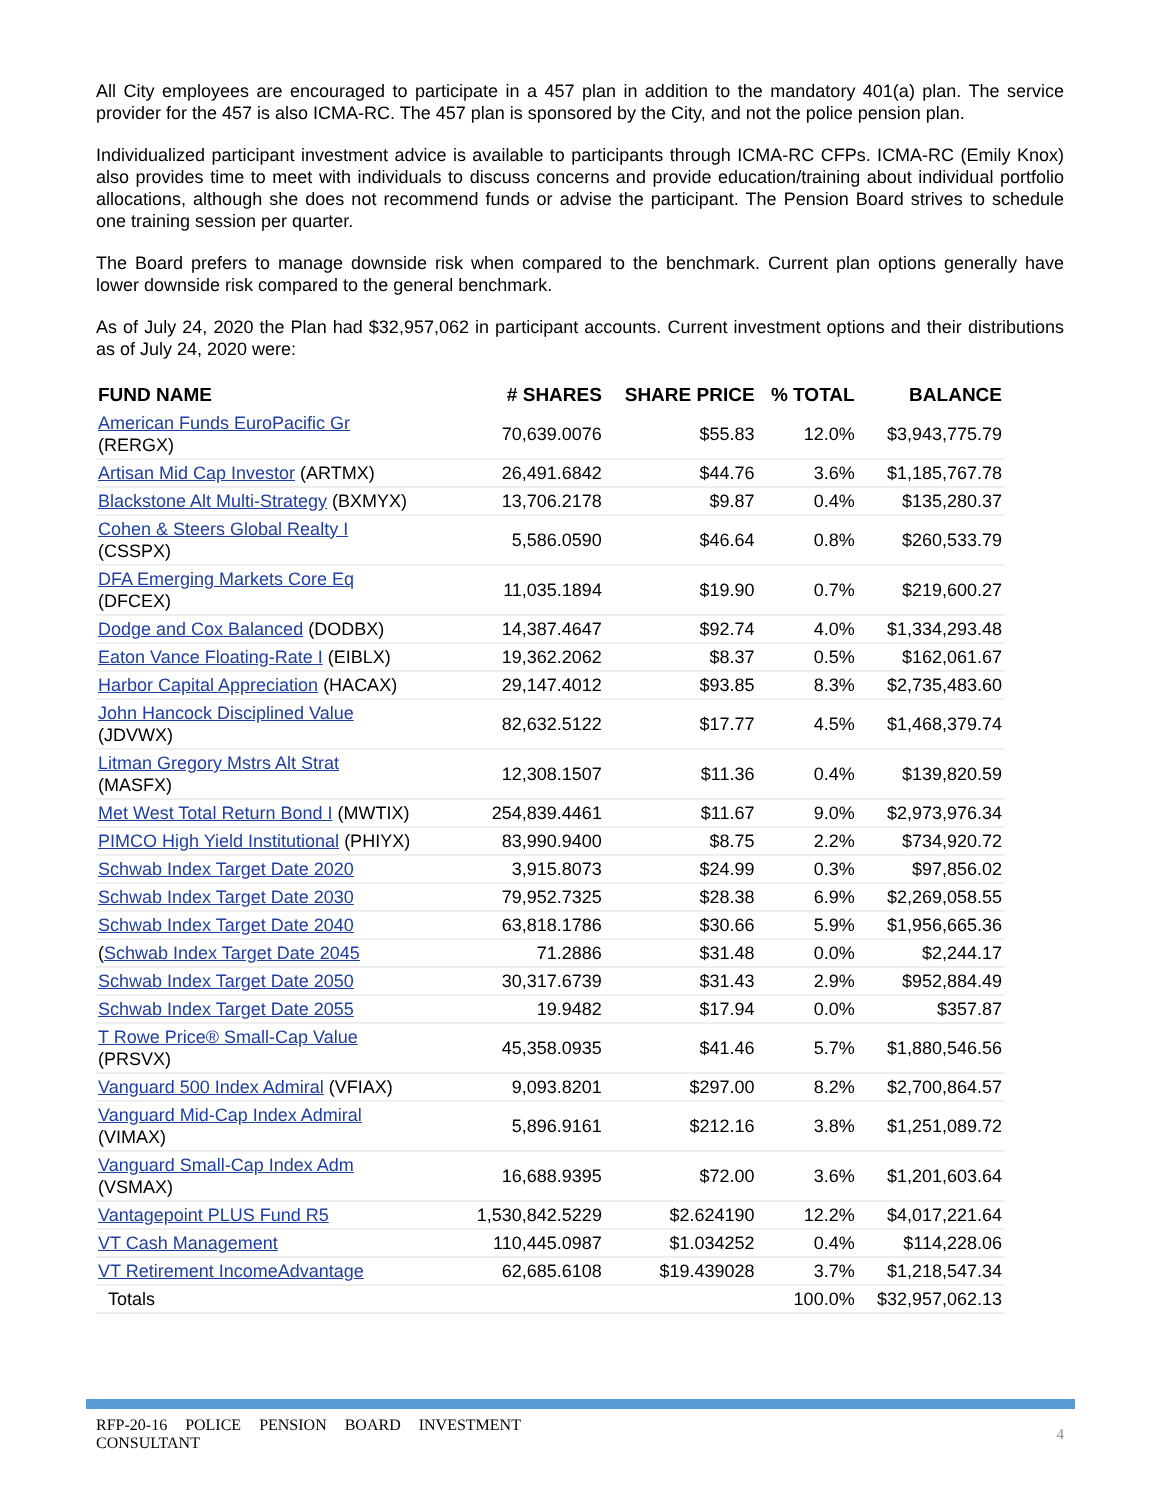All City employees are encouraged to participate in a 457 plan in addition to the mandatory 401(a) plan. The service provider for the 457 is also ICMA-RC. The 457 plan is sponsored by the City, and not the police pension plan.
Individualized participant investment advice is available to participants through ICMA-RC CFPs. ICMA-RC (Emily Knox) also provides time to meet with individuals to discuss concerns and provide education/training about individual portfolio allocations, although she does not recommend funds or advise the participant. The Pension Board strives to schedule one training session per quarter.
The Board prefers to manage downside risk when compared to the benchmark. Current plan options generally have lower downside risk compared to the general benchmark.
As of July 24, 2020 the Plan had $32,957,062 in participant accounts. Current investment options and their distributions as of July 24, 2020 were:
| FUND NAME | # SHARES | SHARE PRICE | % TOTAL | BALANCE |
| --- | --- | --- | --- | --- |
| American Funds EuroPacific Gr (RERGX) | 70,639.0076 | $55.83 | 12.0% | $3,943,775.79 |
| Artisan Mid Cap Investor (ARTMX) | 26,491.6842 | $44.76 | 3.6% | $1,185,767.78 |
| Blackstone Alt Multi-Strategy (BXMYX) | 13,706.2178 | $9.87 | 0.4% | $135,280.37 |
| Cohen & Steers Global Realty I (CSSPX) | 5,586.0590 | $46.64 | 0.8% | $260,533.79 |
| DFA Emerging Markets Core Eq (DFCEX) | 11,035.1894 | $19.90 | 0.7% | $219,600.27 |
| Dodge and Cox Balanced (DODBX) | 14,387.4647 | $92.74 | 4.0% | $1,334,293.48 |
| Eaton Vance Floating-Rate I (EIBLX) | 19,362.2062 | $8.37 | 0.5% | $162,061.67 |
| Harbor Capital Appreciation (HACAX) | 29,147.4012 | $93.85 | 8.3% | $2,735,483.60 |
| John Hancock Disciplined Value (JDVWX) | 82,632.5122 | $17.77 | 4.5% | $1,468,379.74 |
| Litman Gregory Mstrs Alt Strat (MASFX) | 12,308.1507 | $11.36 | 0.4% | $139,820.59 |
| Met West Total Return Bond I (MWTIX) | 254,839.4461 | $11.67 | 9.0% | $2,973,976.34 |
| PIMCO High Yield Institutional (PHIYX) | 83,990.9400 | $8.75 | 2.2% | $734,920.72 |
| Schwab Index Target Date 2020 | 3,915.8073 | $24.99 | 0.3% | $97,856.02 |
| Schwab Index Target Date 2030 | 79,952.7325 | $28.38 | 6.9% | $2,269,058.55 |
| Schwab Index Target Date 2040 | 63,818.1786 | $30.66 | 5.9% | $1,956,665.36 |
| ( Schwab Index Target Date 2045 | 71.2886 | $31.48 | 0.0% | $2,244.17 |
| Schwab Index Target Date 2050 | 30,317.6739 | $31.43 | 2.9% | $952,884.49 |
| Schwab Index Target Date 2055 | 19.9482 | $17.94 | 0.0% | $357.87 |
| T Rowe Price® Small-Cap Value (PRSVX) | 45,358.0935 | $41.46 | 5.7% | $1,880,546.56 |
| Vanguard 500 Index Admiral (VFIAX) | 9,093.8201 | $297.00 | 8.2% | $2,700,864.57 |
| Vanguard Mid-Cap Index Admiral (VIMAX) | 5,896.9161 | $212.16 | 3.8% | $1,251,089.72 |
| Vanguard Small-Cap Index Adm (VSMAX) | 16,688.9395 | $72.00 | 3.6% | $1,201,603.64 |
| Vantagepoint PLUS Fund R5 | 1,530,842.5229 | $2.624190 | 12.2% | $4,017,221.64 |
| VT Cash Management | 110,445.0987 | $1.034252 | 0.4% | $114,228.06 |
| VT Retirement IncomeAdvantage | 62,685.6108 | $19.439028 | 3.7% | $1,218,547.34 |
| Totals | | | 100.0% | $32,957,062.13 |
RFP-20-16 POLICE PENSION BOARD INVESTMENT CONSULTANT
4